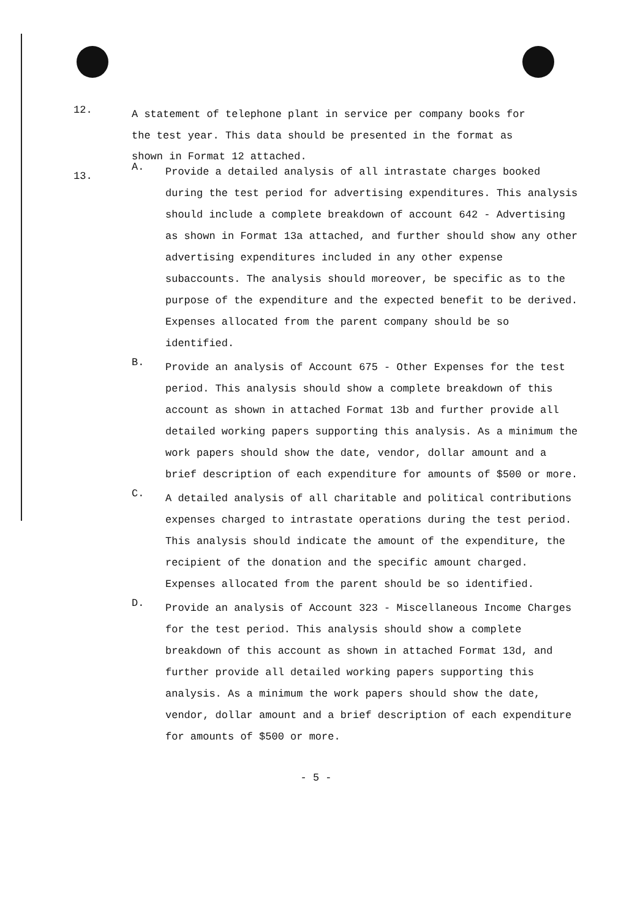12.
A statement of telephone plant in service per company books for the test year. This data should be presented in the format as shown in Format 12 attached.
13.
A.
Provide a detailed analysis of all intrastate charges booked during the test period for advertising expenditures. This analysis should include a complete breakdown of account 642 - Advertising as shown in Format 13a attached, and further should show any other advertising expenditures included in any other expense subaccounts. The analysis should moreover, be specific as to the purpose of the expenditure and the expected benefit to be derived. Expenses allocated from the parent company should be so identified.
B.
Provide an analysis of Account 675 - Other Expenses for the test period. This analysis should show a complete breakdown of this account as shown in attached Format 13b and further provide all detailed working papers supporting this analysis. As a minimum the work papers should show the date, vendor, dollar amount and a brief description of each expenditure for amounts of $500 or more.
C.
A detailed analysis of all charitable and political contributions expenses charged to intrastate operations during the test period. This analysis should indicate the amount of the expenditure, the recipient of the donation and the specific amount charged. Expenses allocated from the parent should be so identified.
D.
Provide an analysis of Account 323 - Miscellaneous Income Charges for the test period. This analysis should show a complete breakdown of this account as shown in attached Format 13d, and further provide all detailed working papers supporting this analysis. As a minimum the work papers should show the date, vendor, dollar amount and a brief description of each expenditure for amounts of $500 or more.
- 5 -